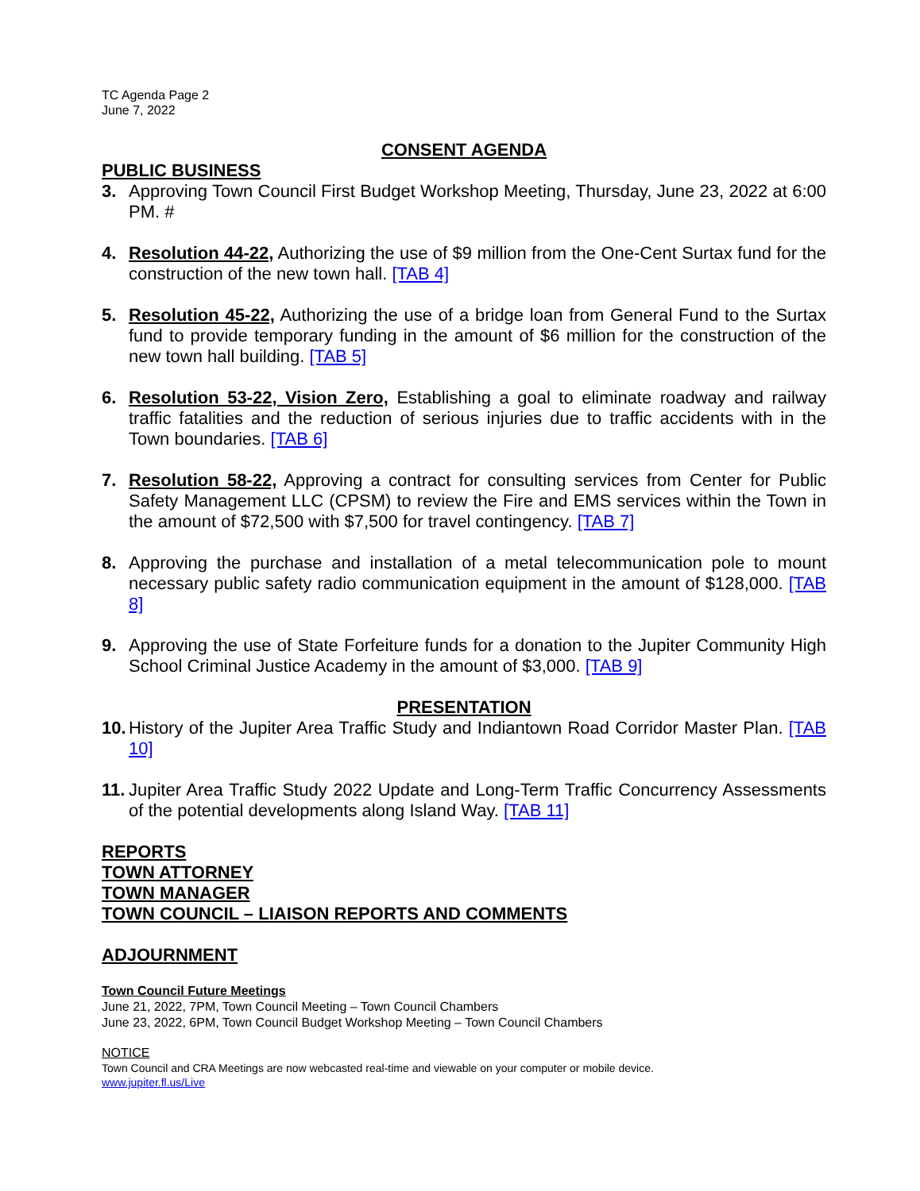TC Agenda Page 2
June 7, 2022
CONSENT AGENDA
PUBLIC BUSINESS
3. Approving Town Council First Budget Workshop Meeting, Thursday, June 23, 2022 at 6:00 PM. #
4. Resolution 44-22, Authorizing the use of $9 million from the One-Cent Surtax fund for the construction of the new town hall. [TAB 4]
5. Resolution 45-22, Authorizing the use of a bridge loan from General Fund to the Surtax fund to provide temporary funding in the amount of $6 million for the construction of the new town hall building. [TAB 5]
6. Resolution 53-22, Vision Zero, Establishing a goal to eliminate roadway and railway traffic fatalities and the reduction of serious injuries due to traffic accidents with in the Town boundaries. [TAB 6]
7. Resolution 58-22, Approving a contract for consulting services from Center for Public Safety Management LLC (CPSM) to review the Fire and EMS services within the Town in the amount of $72,500 with $7,500 for travel contingency. [TAB 7]
8. Approving the purchase and installation of a metal telecommunication pole to mount necessary public safety radio communication equipment in the amount of $128,000. [TAB 8]
9. Approving the use of State Forfeiture funds for a donation to the Jupiter Community High School Criminal Justice Academy in the amount of $3,000. [TAB 9]
PRESENTATION
10.
History of the Jupiter Area Traffic Study and Indiantown Road Corridor Master Plan. [TAB 10]
11.
Jupiter Area Traffic Study 2022 Update and Long-Term Traffic Concurrency Assessments of the potential developments along Island Way. [TAB 11]
REPORTS
TOWN ATTORNEY
TOWN MANAGER
TOWN COUNCIL – LIAISON REPORTS AND COMMENTS
ADJOURNMENT
Town Council Future Meetings
June 21, 2022, 7PM, Town Council Meeting – Town Council Chambers
June 23, 2022, 6PM, Town Council Budget Workshop Meeting – Town Council Chambers
NOTICE
Town Council and CRA Meetings are now webcasted real-time and viewable on your computer or mobile device.
www.jupiter.fl.us/Live